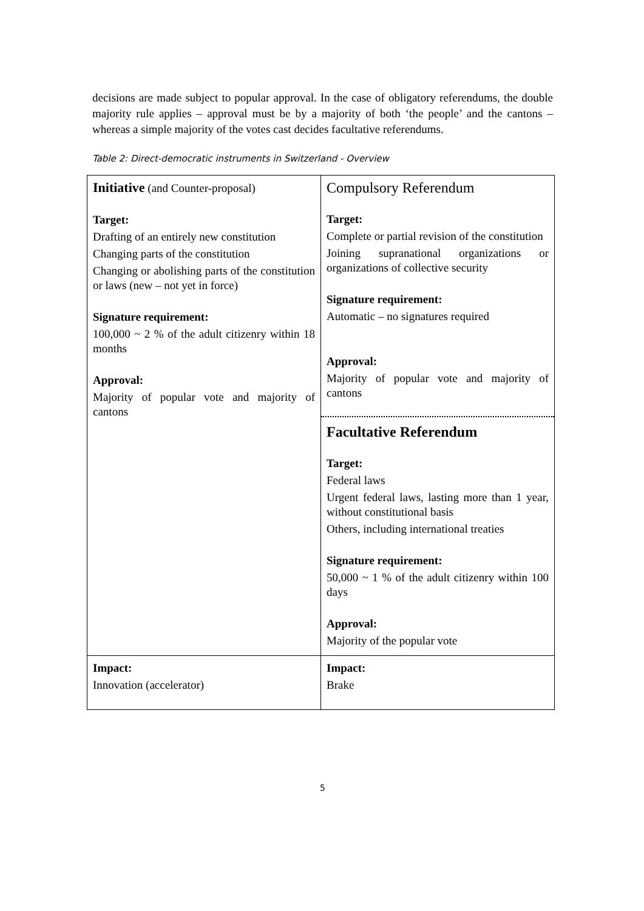decisions are made subject to popular approval. In the case of obligatory referendums, the double majority rule applies – approval must be by a majority of both ‘the people’ and the cantons – whereas a simple majority of the votes cast decides facultative referendums.
Table 2: Direct-democratic instruments in Switzerland - Overview
| Initiative (and Counter-proposal) Target: Drafting of an entirely new constitution Changing parts of the constitution Changing or abolishing parts of the constitution or laws (new – not yet in force) Signature requirement: 100,000 ~ 2 % of the adult citizenry within 18 months Approval: Majority of popular vote and majority of cantons | Compulsory Referendum Target: Complete or partial revision of the constitution Joining supranational organizations or organizations of collective security Signature requirement: Automatic – no signatures required Approval: Majority of popular vote and majority of cantons Facultative Referendum Target: Federal laws Urgent federal laws, lasting more than 1 year, without constitutional basis Others, including international treaties Signature requirement: 50,000 ~ 1 % of the adult citizenry within 100 days Approval: Majority of the popular vote |
| Impact: Innovation (accelerator) | Impact: Brake |
5